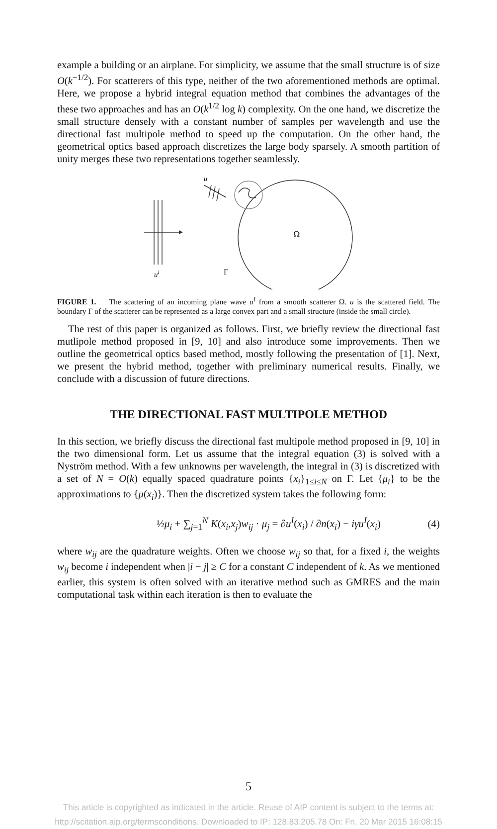example a building or an airplane. For simplicity, we assume that the small structure is of size O(k<sup>−1/2</sup>). For scatterers of this type, neither of the two aforementioned methods are optimal. Here, we propose a hybrid integral equation method that combines the advantages of the these two approaches and has an O(k<sup>1/2</sup> log k) complexity. On the one hand, we discretize the small structure densely with a constant number of samples per wavelength and use the directional fast multipole method to speed up the computation. On the other hand, the geometrical optics based approach discretizes the large body sparsely. A smooth partition of unity merges these two representations together seamlessly.
u
uI
Γ
Ω
FIGURE 1. The scattering of an incoming plane wave u<sup>I</sup> from a smooth scatterer Ω. u is the scattered field. The boundary Γ of the scatterer can be represented as a large convex part and a small structure (inside the small circle).
The rest of this paper is organized as follows. First, we briefly review the directional fast mutlipole method proposed in [9, 10] and also introduce some improvements. Then we outline the geometrical optics based method, mostly following the presentation of [1]. Next, we present the hybrid method, together with preliminary numerical results. Finally, we conclude with a discussion of future directions.
THE DIRECTIONAL FAST MULTIPOLE METHOD
In this section, we briefly discuss the directional fast multipole method proposed in [9, 10] in the two dimensional form. Let us assume that the integral equation (3) is solved with a Nyström method. With a few unknowns per wavelength, the integral in (3) is discretized with a set of N = O(k) equally spaced quadrature points {x<sub>i</sub>}<sub>1≤i≤N</sub> on Γ. Let {μ<sub>i</sub>} to be the approximations to {μ(x<sub>i</sub>)}. Then the discretized system takes the following form:
½μ<sub>i</sub> + ∑<sub>j=1</sub><sup>N</sup> K(x<sub>i</sub>,x<sub>j</sub>)w<sub>ij</sub> · μ<sub>j</sub> = ∂u<sup>I</sup>(x<sub>i</sub>) / ∂n(x<sub>i</sub>) − iγu<sup>I</sup>(x<sub>i</sub>) (4)
where w<sub>ij</sub> are the quadrature weights. Often we choose w<sub>ij</sub> so that, for a fixed i, the weights w<sub>ij</sub> become i independent when |i − j| ≥ C for a constant C independent of k. As we mentioned earlier, this system is often solved with an iterative method such as GMRES and the main computational task within each iteration is then to evaluate the
5
This article is copyrighted as indicated in the article. Reuse of AIP content is subject to the terms at:
http://scitation.aip.org/termsconditions. Downloaded to IP: 128.83.205.78 On: Fri, 20 Mar 2015 16:08:15